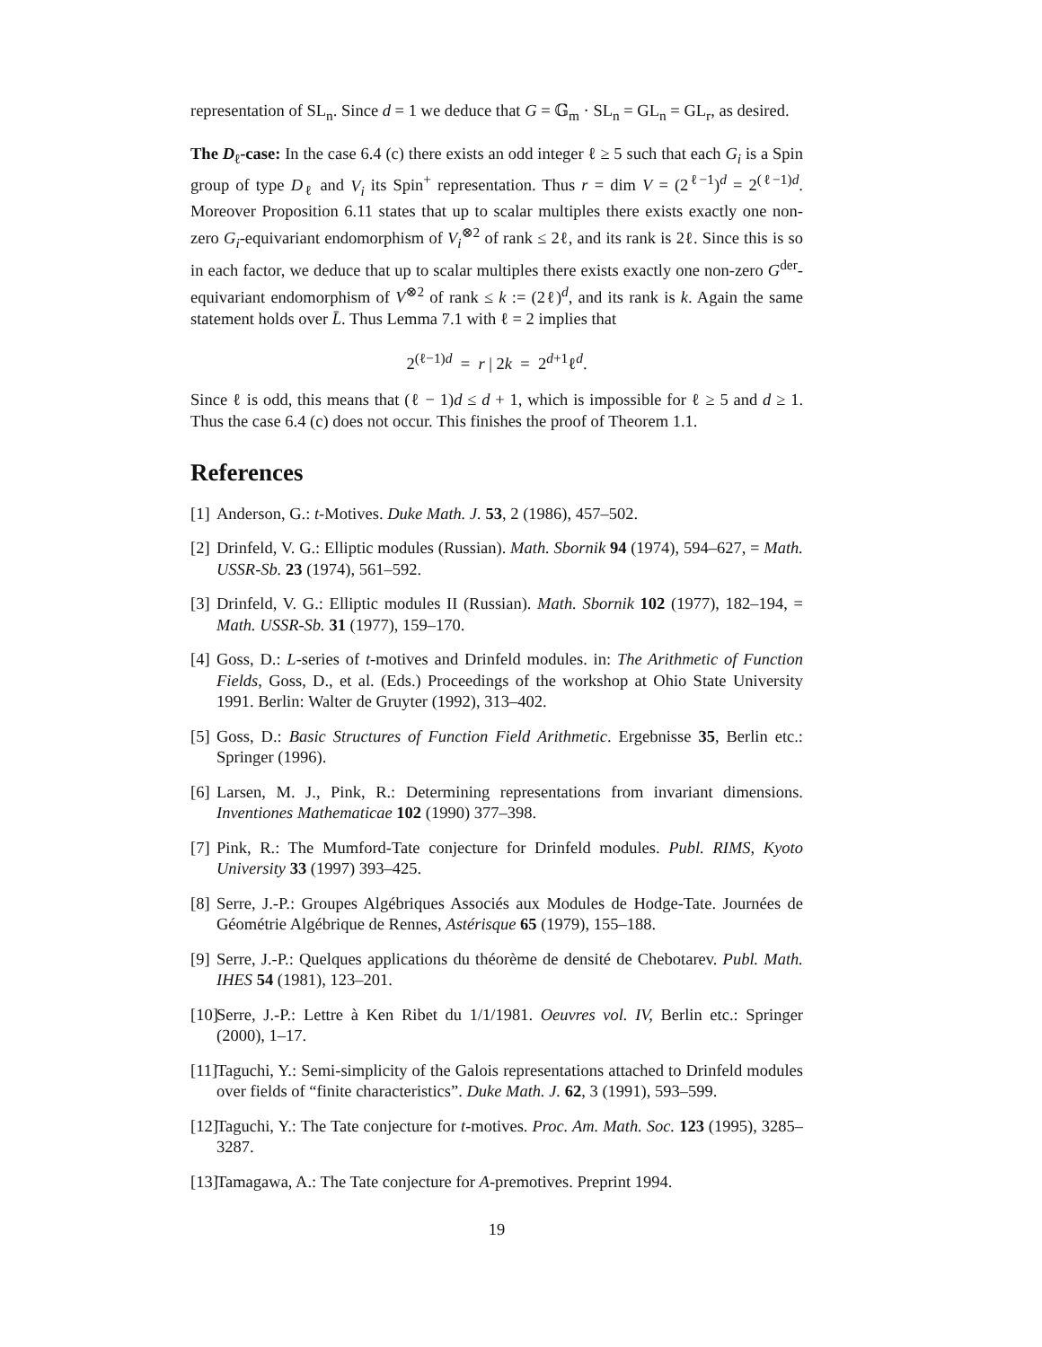representation of SL<sub>n</sub>. Since d = 1 we deduce that G = 𝔾<sub>m</sub> · SL<sub>n</sub> = GL<sub>n</sub> = GL<sub>r</sub>, as desired.
The D<sub>ℓ</sub>-case: In the case 6.4 (c) there exists an odd integer ℓ ≥ 5 such that each G<sub>i</sub> is a Spin group of type D<sub>ℓ</sub> and V<sub>i</sub> its Spin<sup>+</sup> representation. Thus r = dim V = (2<sup>ℓ−1</sup>)<sup>d</sup> = 2<sup>(ℓ−1)d</sup>. Moreover Proposition 6.11 states that up to scalar multiples there exists exactly one non-zero G<sub>i</sub>-equivariant endomorphism of V<sub>i</sub><sup>⊗2</sup> of rank ≤ 2ℓ, and its rank is 2ℓ. Since this is so in each factor, we deduce that up to scalar multiples there exists exactly one non-zero G<sup>der</sup>-equivariant endomorphism of V<sup>⊗2</sup> of rank ≤ k := (2ℓ)<sup>d</sup>, and its rank is k. Again the same statement holds over L̄. Thus Lemma 7.1 with ℓ = 2 implies that
2<sup>(ℓ−1)d</sup> = r | 2k = 2<sup>d+1</sup>ℓ<sup>d</sup>.
Since ℓ is odd, this means that (ℓ − 1)d ≤ d + 1, which is impossible for ℓ ≥ 5 and d ≥ 1. Thus the case 6.4 (c) does not occur. This finishes the proof of Theorem 1.1.
References
[1] Anderson, G.: t-Motives. Duke Math. J. 53, 2 (1986), 457–502.
[2] Drinfeld, V. G.: Elliptic modules (Russian). Math. Sbornik 94 (1974), 594–627, = Math. USSR-Sb. 23 (1974), 561–592.
[3] Drinfeld, V. G.: Elliptic modules II (Russian). Math. Sbornik 102 (1977), 182–194, = Math. USSR-Sb. 31 (1977), 159–170.
[4] Goss, D.: L-series of t-motives and Drinfeld modules. in: The Arithmetic of Function Fields, Goss, D., et al. (Eds.) Proceedings of the workshop at Ohio State University 1991. Berlin: Walter de Gruyter (1992), 313–402.
[5] Goss, D.: Basic Structures of Function Field Arithmetic. Ergebnisse 35, Berlin etc.: Springer (1996).
[6] Larsen, M. J., Pink, R.: Determining representations from invariant dimensions. Inventiones Mathematicae 102 (1990) 377–398.
[7] Pink, R.: The Mumford-Tate conjecture for Drinfeld modules. Publ. RIMS, Kyoto University 33 (1997) 393–425.
[8] Serre, J.-P.: Groupes Algébriques Associés aux Modules de Hodge-Tate. Journées de Géométrie Algébrique de Rennes, Astérisque 65 (1979), 155–188.
[9] Serre, J.-P.: Quelques applications du théorème de densité de Chebotarev. Publ. Math. IHES 54 (1981), 123–201.
[10] Serre, J.-P.: Lettre à Ken Ribet du 1/1/1981. Oeuvres vol. IV, Berlin etc.: Springer (2000), 1–17.
[11] Taguchi, Y.: Semi-simplicity of the Galois representations attached to Drinfeld modules over fields of “finite characteristics”. Duke Math. J. 62, 3 (1991), 593–599.
[12] Taguchi, Y.: The Tate conjecture for t-motives. Proc. Am. Math. Soc. 123 (1995), 3285–3287.
[13] Tamagawa, A.: The Tate conjecture for A-premotives. Preprint 1994.
19